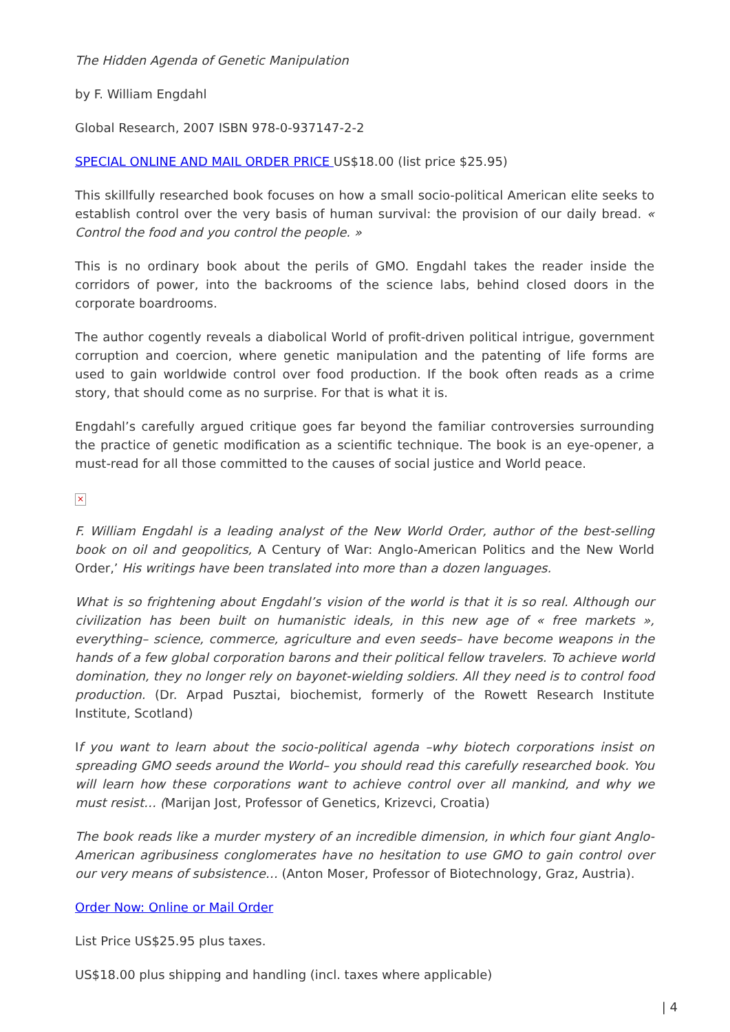The Hidden Agenda of Genetic Manipulation
by F. William Engdahl
Global Research, 2007 ISBN 978-0-937147-2-2
SPECIAL ONLINE AND MAIL ORDER PRICE US$18.00 (list price $25.95)
This skillfully researched book focuses on how a small socio-political American elite seeks to establish control over the very basis of human survival: the provision of our daily bread. « Control the food and you control the people. »
This is no ordinary book about the perils of GMO. Engdahl takes the reader inside the corridors of power, into the backrooms of the science labs, behind closed doors in the corporate boardrooms.
The author cogently reveals a diabolical World of profit-driven political intrigue, government corruption and coercion, where genetic manipulation and the patenting of life forms are used to gain worldwide control over food production. If the book often reads as a crime story, that should come as no surprise. For that is what it is.
Engdahl’s carefully argued critique goes far beyond the familiar controversies surrounding the practice of genetic modification as a scientific technique. The book is an eye-opener, a must-read for all those committed to the causes of social justice and World peace.
×
F. William Engdahl is a leading analyst of the New World Order, author of the best-selling book on oil and geopolitics, A Century of War: Anglo-American Politics and the New World Order,’ His writings have been translated into more than a dozen languages.
What is so frightening about Engdahl’s vision of the world is that it is so real. Although our civilization has been built on humanistic ideals, in this new age of « free markets », everything– science, commerce, agriculture and even seeds– have become weapons in the hands of a few global corporation barons and their political fellow travelers. To achieve world domination, they no longer rely on bayonet-wielding soldiers. All they need is to control food production. (Dr. Arpad Pusztai, biochemist, formerly of the Rowett Research Institute Institute, Scotland)
If you want to learn about the socio-political agenda –why biotech corporations insist on spreading GMO seeds around the World– you should read this carefully researched book. You will learn how these corporations want to achieve control over all mankind, and why we must resist… (Marijan Jost, Professor of Genetics, Krizevci, Croatia)
The book reads like a murder mystery of an incredible dimension, in which four giant Anglo-American agribusiness conglomerates have no hesitation to use GMO to gain control over our very means of subsistence… (Anton Moser, Professor of Biotechnology, Graz, Austria).
Order Now: Online or Mail Order
List Price US$25.95 plus taxes.
US$18.00 plus shipping and handling (incl. taxes where applicable)
| 4